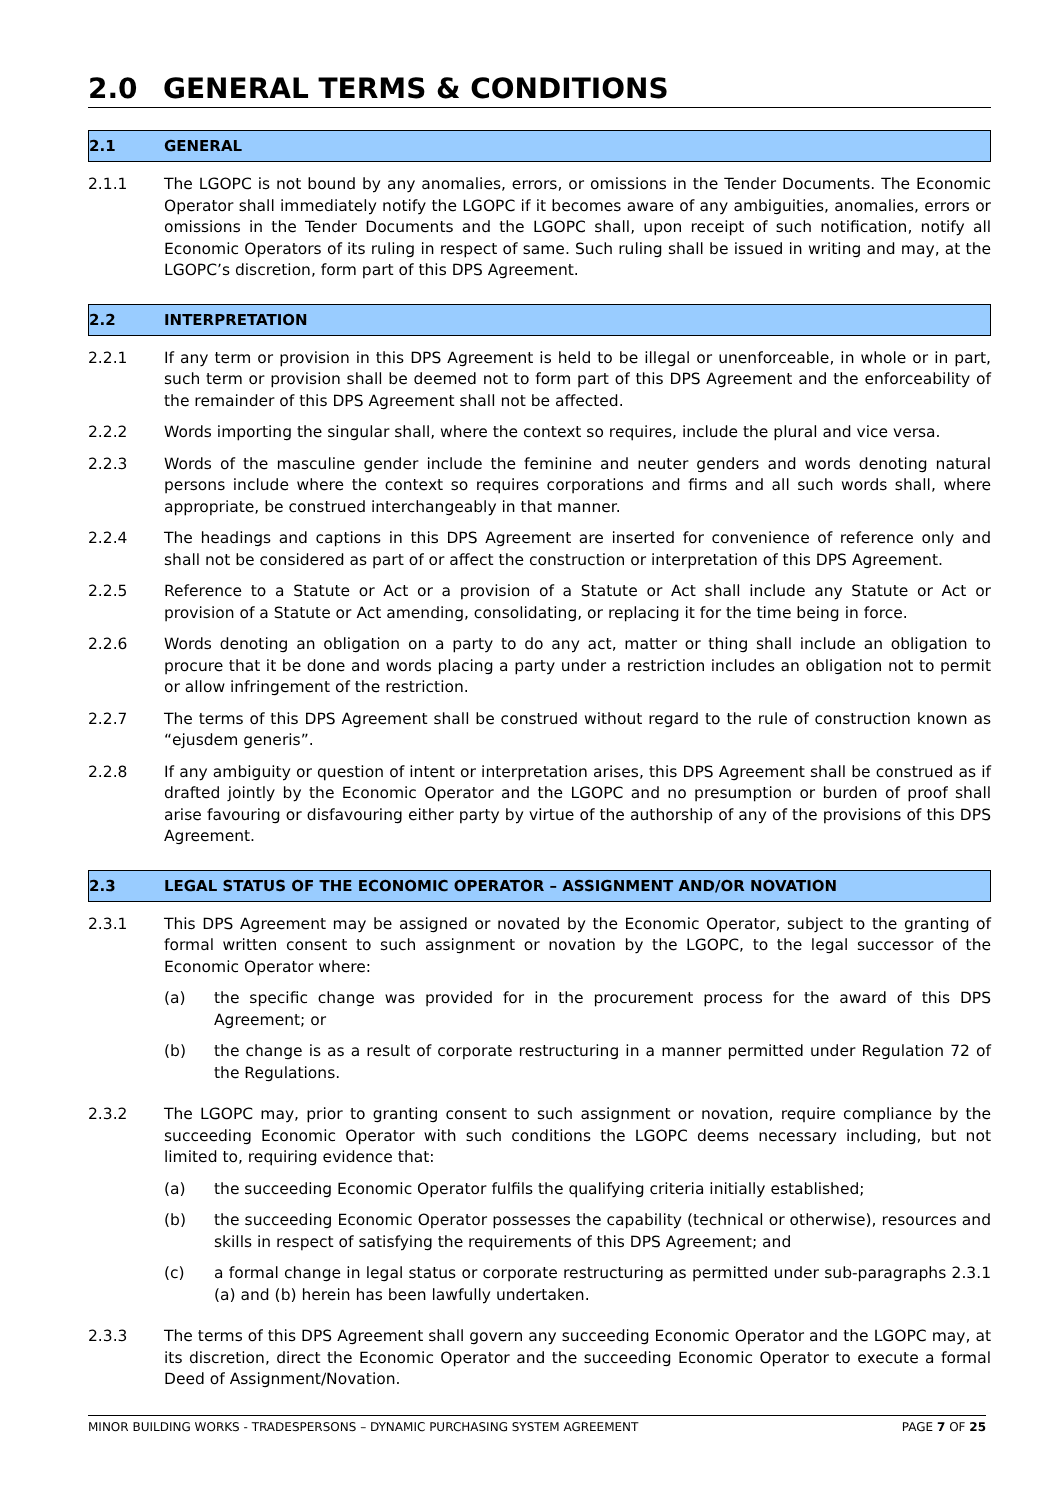2.0 GENERAL TERMS & CONDITIONS
2.1 GENERAL
2.1.1 The LGOPC is not bound by any anomalies, errors, or omissions in the Tender Documents. The Economic Operator shall immediately notify the LGOPC if it becomes aware of any ambiguities, anomalies, errors or omissions in the Tender Documents and the LGOPC shall, upon receipt of such notification, notify all Economic Operators of its ruling in respect of same. Such ruling shall be issued in writing and may, at the LGOPC’s discretion, form part of this DPS Agreement.
2.2 INTERPRETATION
2.2.1 If any term or provision in this DPS Agreement is held to be illegal or unenforceable, in whole or in part, such term or provision shall be deemed not to form part of this DPS Agreement and the enforceability of the remainder of this DPS Agreement shall not be affected.
2.2.2 Words importing the singular shall, where the context so requires, include the plural and vice versa.
2.2.3 Words of the masculine gender include the feminine and neuter genders and words denoting natural persons include where the context so requires corporations and firms and all such words shall, where appropriate, be construed interchangeably in that manner.
2.2.4 The headings and captions in this DPS Agreement are inserted for convenience of reference only and shall not be considered as part of or affect the construction or interpretation of this DPS Agreement.
2.2.5 Reference to a Statute or Act or a provision of a Statute or Act shall include any Statute or Act or provision of a Statute or Act amending, consolidating, or replacing it for the time being in force.
2.2.6 Words denoting an obligation on a party to do any act, matter or thing shall include an obligation to procure that it be done and words placing a party under a restriction includes an obligation not to permit or allow infringement of the restriction.
2.2.7 The terms of this DPS Agreement shall be construed without regard to the rule of construction known as “ejusdem generis”.
2.2.8 If any ambiguity or question of intent or interpretation arises, this DPS Agreement shall be construed as if drafted jointly by the Economic Operator and the LGOPC and no presumption or burden of proof shall arise favouring or disfavouring either party by virtue of the authorship of any of the provisions of this DPS Agreement.
2.3 LEGAL STATUS OF THE ECONOMIC OPERATOR – ASSIGNMENT AND/OR NOVATION
2.3.1 This DPS Agreement may be assigned or novated by the Economic Operator, subject to the granting of formal written consent to such assignment or novation by the LGOPC, to the legal successor of the Economic Operator where:
(a) the specific change was provided for in the procurement process for the award of this DPS Agreement; or
(b) the change is as a result of corporate restructuring in a manner permitted under Regulation 72 of the Regulations.
2.3.2 The LGOPC may, prior to granting consent to such assignment or novation, require compliance by the succeeding Economic Operator with such conditions the LGOPC deems necessary including, but not limited to, requiring evidence that:
(a) the succeeding Economic Operator fulfils the qualifying criteria initially established;
(b) the succeeding Economic Operator possesses the capability (technical or otherwise), resources and skills in respect of satisfying the requirements of this DPS Agreement; and
(c) a formal change in legal status or corporate restructuring as permitted under sub-paragraphs 2.3.1 (a) and (b) herein has been lawfully undertaken.
2.3.3 The terms of this DPS Agreement shall govern any succeeding Economic Operator and the LGOPC may, at its discretion, direct the Economic Operator and the succeeding Economic Operator to execute a formal Deed of Assignment/Novation.
MINOR BUILDING WORKS - TRADESPERSONS – DYNAMIC PURCHASING SYSTEM AGREEMENT PAGE 7 OF 25